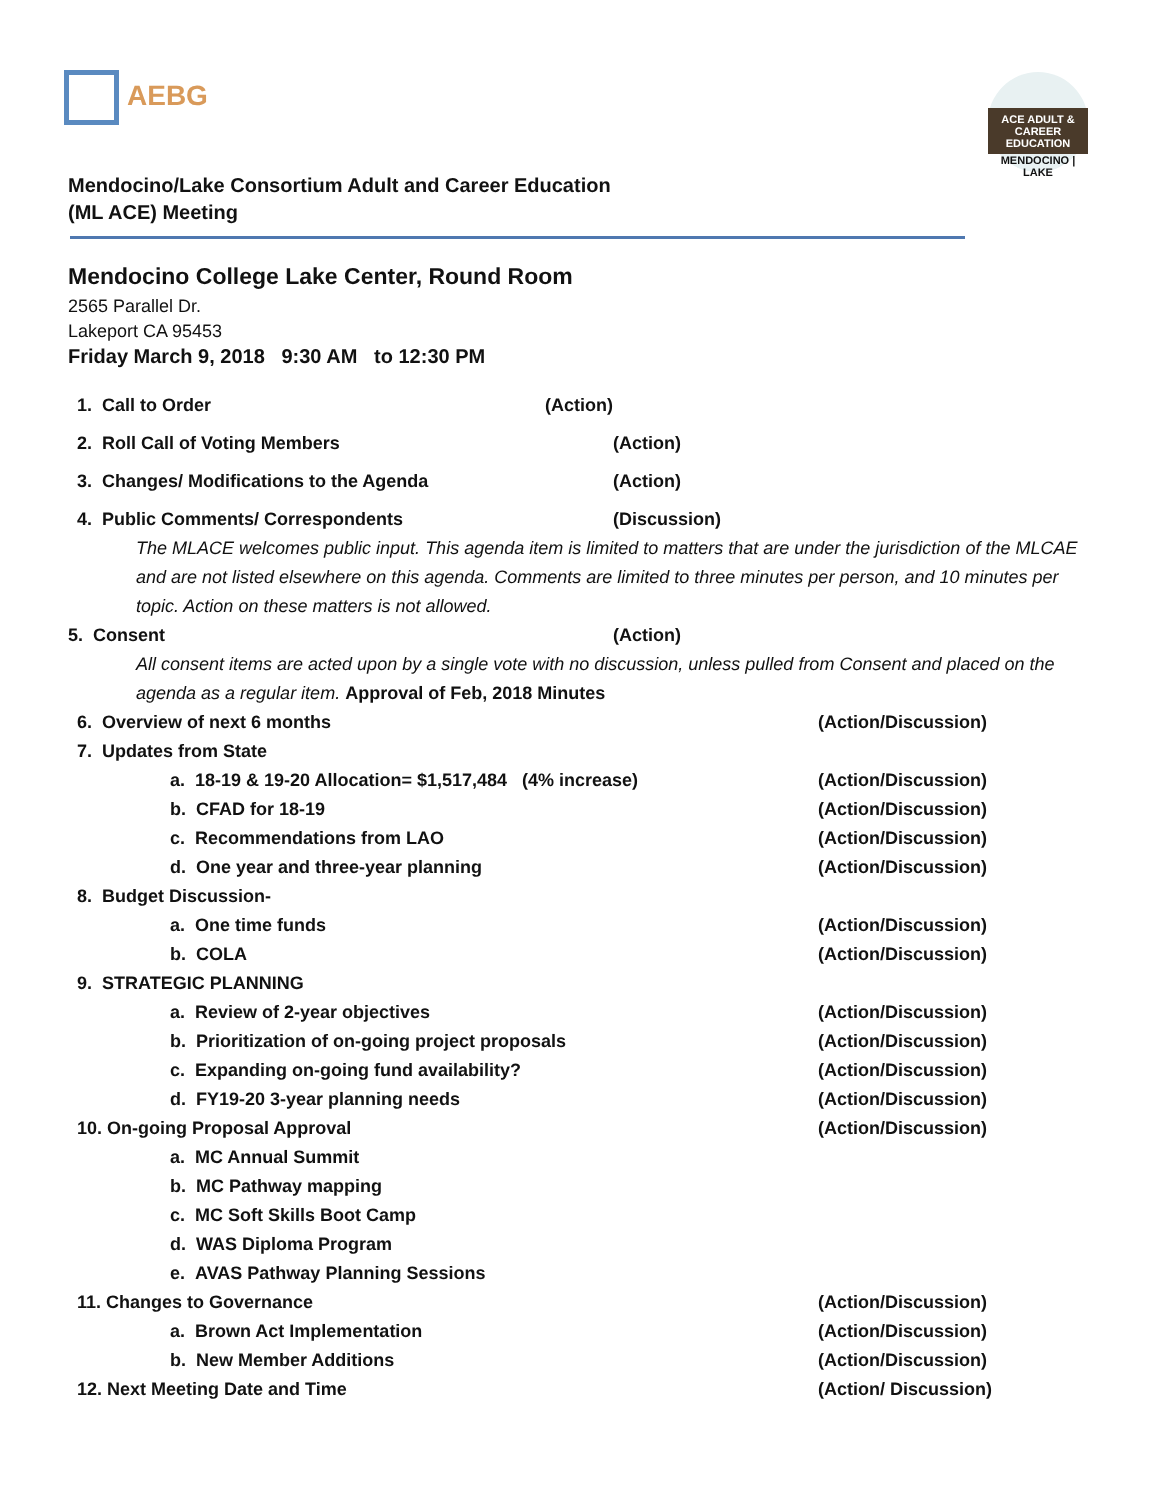AEBG
ACE ADULT & CAREER EDUCATION
MENDOCINO | LAKE
Mendocino/Lake Consortium Adult and Career Education
(ML ACE) Meeting
Mendocino College Lake Center, Round Room
2565 Parallel Dr.
Lakeport CA 95453
Friday March 9, 2018 9:30 AM to 12:30 PM
1. Call to Order (Action)
2. Roll Call of Voting Members (Action)
3. Changes/ Modifications to the Agenda (Action)
4. Public Comments/ Correspondents (Discussion)
The MLACE welcomes public input. This agenda item is limited to matters that are under the jurisdiction of the MLCAE and are not listed elsewhere on this agenda. Comments are limited to three minutes per person, and 10 minutes per topic. Action on these matters is not allowed.
5. Consent (Action)
All consent items are acted upon by a single vote with no discussion, unless pulled from Consent and placed on the agenda as a regular item. Approval of Feb, 2018 Minutes
6. Overview of next 6 months (Action/Discussion)
7. Updates from State
a. 18-19 & 19-20 Allocation= $1,517,484 (4% increase) (Action/Discussion)
b. CFAD for 18-19 (Action/Discussion)
c. Recommendations from LAO (Action/Discussion)
d. One year and three-year planning (Action/Discussion)
8. Budget Discussion-
a. One time funds (Action/Discussion)
b. COLA (Action/Discussion)
9. STRATEGIC PLANNING
a. Review of 2-year objectives (Action/Discussion)
b. Prioritization of on-going project proposals (Action/Discussion)
c. Expanding on-going fund availability? (Action/Discussion)
d. FY19-20 3-year planning needs (Action/Discussion)
10. On-going Proposal Approval (Action/Discussion)
a. MC Annual Summit
b. MC Pathway mapping
c. MC Soft Skills Boot Camp
d. WAS Diploma Program
e. AVAS Pathway Planning Sessions
11. Changes to Governance (Action/Discussion)
a. Brown Act Implementation (Action/Discussion)
b. New Member Additions (Action/Discussion)
12. Next Meeting Date and Time (Action/ Discussion)